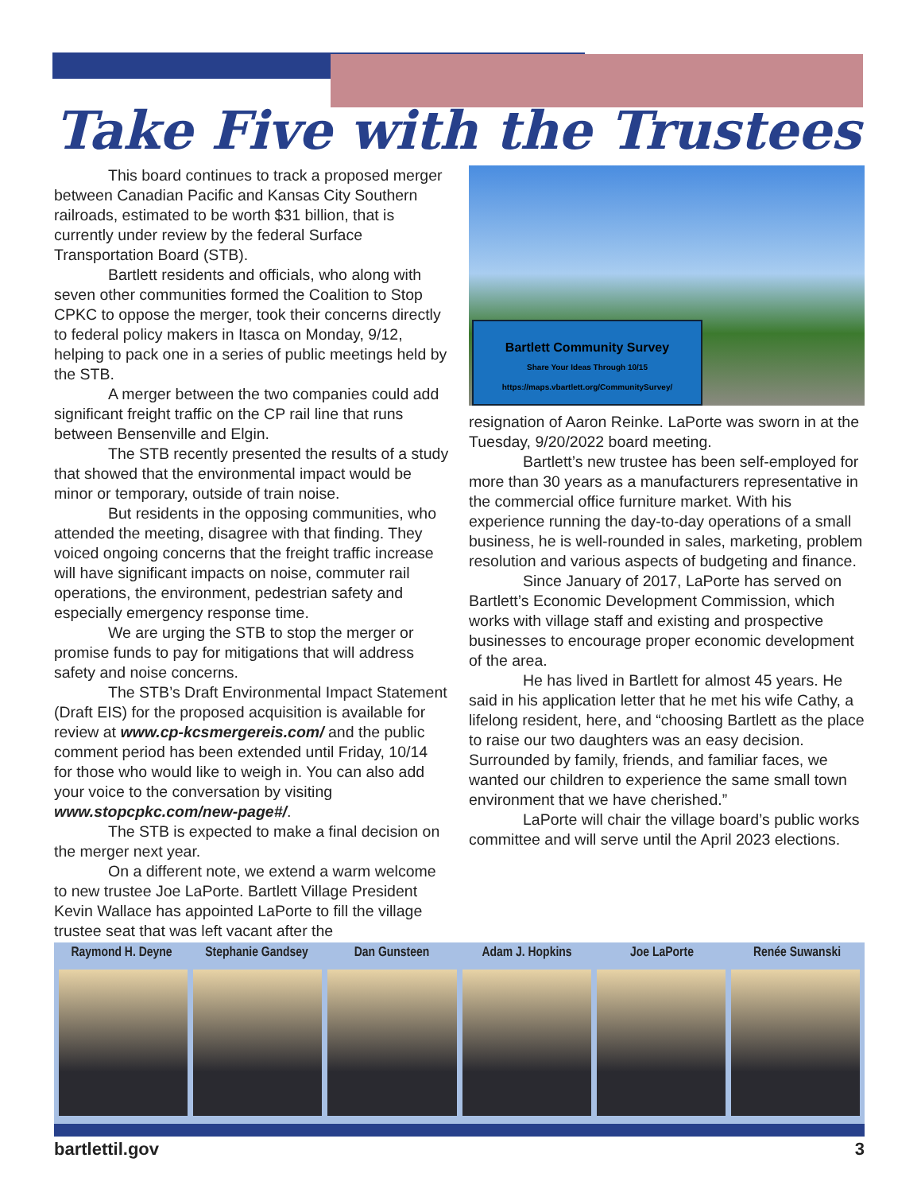Take Five with the Trustees
This board continues to track a proposed merger between Canadian Pacific and Kansas City Southern railroads, estimated to be worth $31 billion, that is currently under review by the federal Surface Transportation Board (STB).
Bartlett residents and officials, who along with seven other communities formed the Coalition to Stop CPKC to oppose the merger, took their concerns directly to federal policy makers in Itasca on Monday, 9/12, helping to pack one in a series of public meetings held by the STB.
A merger between the two companies could add significant freight traffic on the CP rail line that runs between Bensenville and Elgin.
The STB recently presented the results of a study that showed that the environmental impact would be minor or temporary, outside of train noise.
But residents in the opposing communities, who attended the meeting, disagree with that finding. They voiced ongoing concerns that the freight traffic increase will have significant impacts on noise, commuter rail operations, the environment, pedestrian safety and especially emergency response time.
We are urging the STB to stop the merger or promise funds to pay for mitigations that will address safety and noise concerns.
The STB’s Draft Environmental Impact Statement (Draft EIS) for the proposed acquisition is available for review at www.cp-kcsmergereis.com/ and the public comment period has been extended until Friday, 10/14 for those who would like to weigh in. You can also add your voice to the conversation by visiting www.stopcpkc.com/new-page#/.
The STB is expected to make a final decision on the merger next year.
On a different note, we extend a warm welcome to new trustee Joe LaPorte. Bartlett Village President Kevin Wallace has appointed LaPorte to fill the village trustee seat that was left vacant after the
Bartlett Community Survey
Share Your Ideas Through 10/15
https://maps.vbartlett.org/CommunitySurvey/
resignation of Aaron Reinke. LaPorte was sworn in at the Tuesday, 9/20/2022 board meeting.
Bartlett’s new trustee has been self-employed for more than 30 years as a manufacturers representative in the commercial office furniture market. With his experience running the day-to-day operations of a small business, he is well-rounded in sales, marketing, problem resolution and various aspects of budgeting and finance.
Since January of 2017, LaPorte has served on Bartlett’s Economic Development Commission, which works with village staff and existing and prospective businesses to encourage proper economic development of the area.
He has lived in Bartlett for almost 45 years. He said in his application letter that he met his wife Cathy, a lifelong resident, here, and “choosing Bartlett as the place to raise our two daughters was an easy decision. Surrounded by family, friends, and familiar faces, we wanted our children to experience the same small town environment that we have cherished.”
LaPorte will chair the village board’s public works committee and will serve until the April 2023 elections.
Raymond H. Deyne Stephanie Gandsey Dan Gunsteen Adam J. Hopkins Joe LaPorte Renée Suwanski
bartlettil.gov 3